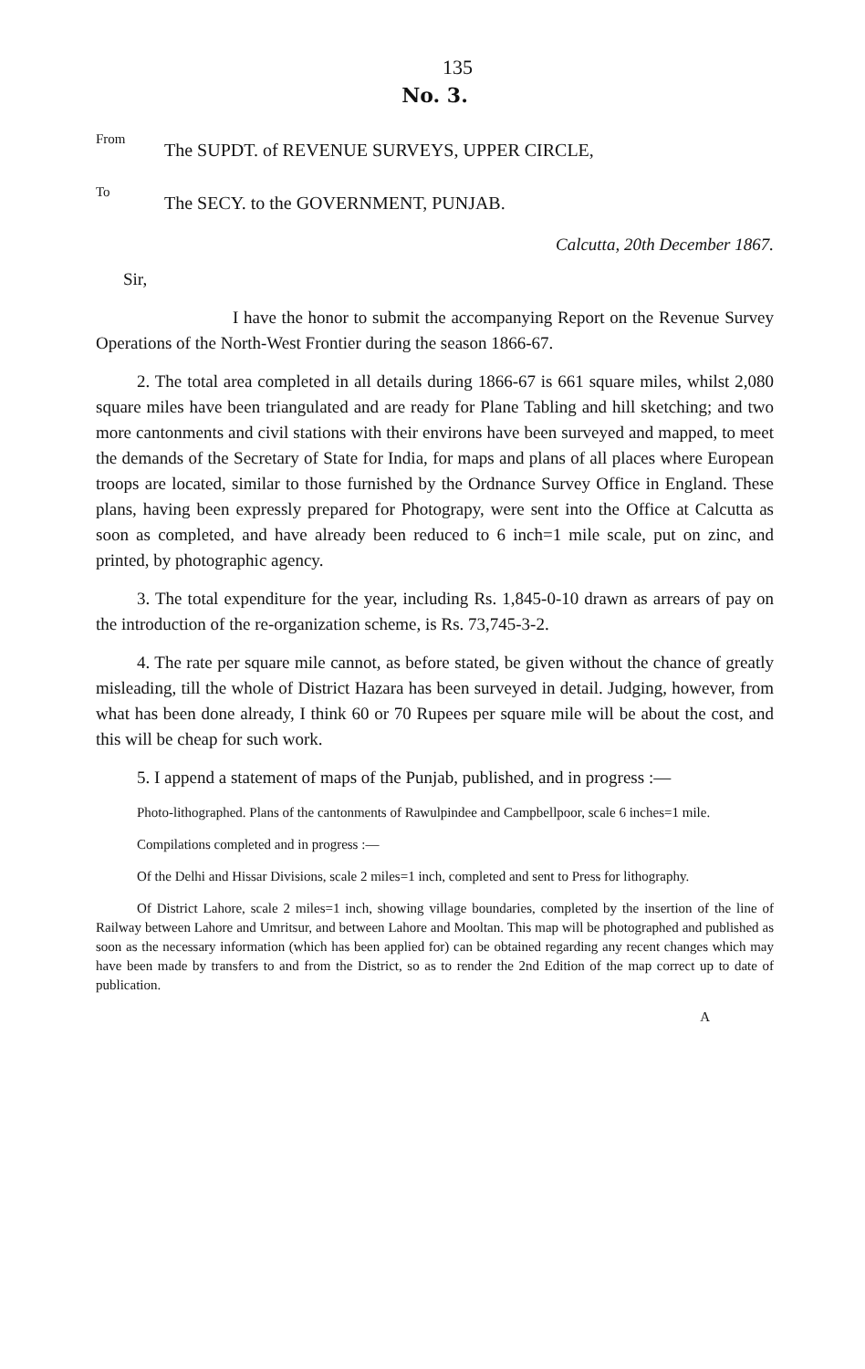135
No. 3.
From
The SUPDT. of REVENUE SURVEYS, UPPER CIRCLE,
To
The SECY. to the GOVERNMENT, PUNJAB.
Calcutta, 20th December 1867.
Sir,
I have the honor to submit the accompanying Report on the Revenue Survey Operations of the North-West Frontier during the season 1866-67.
2. The total area completed in all details during 1866-67 is 661 square miles, whilst 2,080 square miles have been triangulated and are ready for Plane Tabling and hill sketching; and two more cantonments and civil stations with their environs have been surveyed and mapped, to meet the demands of the Secretary of State for India, for maps and plans of all places where European troops are located, similar to those furnished by the Ordnance Survey Office in England. These plans, having been expressly prepared for Photograpy, were sent into the Office at Calcutta as soon as completed, and have already been reduced to 6 inch=1 mile scale, put on zinc, and printed, by photographic agency.
3. The total expenditure for the year, including Rs. 1,845-0-10 drawn as arrears of pay on the introduction of the re-organization scheme, is Rs. 73,745-3-2.
4. The rate per square mile cannot, as before stated, be given without the chance of greatly misleading, till the whole of District Hazara has been surveyed in detail. Judging, however, from what has been done already, I think 60 or 70 Rupees per square mile will be about the cost, and this will be cheap for such work.
5. I append a statement of maps of the Punjab, published, and in progress :—
Photo-lithographed. Plans of the cantonments of Rawulpindee and Campbellpoor, scale 6 inches=1 mile.
Compilations completed and in progress :—
Of the Delhi and Hissar Divisions, scale 2 miles=1 inch, completed and sent to Press for lithography.
Of District Lahore, scale 2 miles=1 inch, showing village boundaries, completed by the insertion of the line of Railway between Lahore and Umritsur, and between Lahore and Mooltan. This map will be photographed and published as soon as the necessary information (which has been applied for) can be obtained regarding any recent changes which may have been made by transfers to and from the District, so as to render the 2nd Edition of the map correct up to date of publication.
A